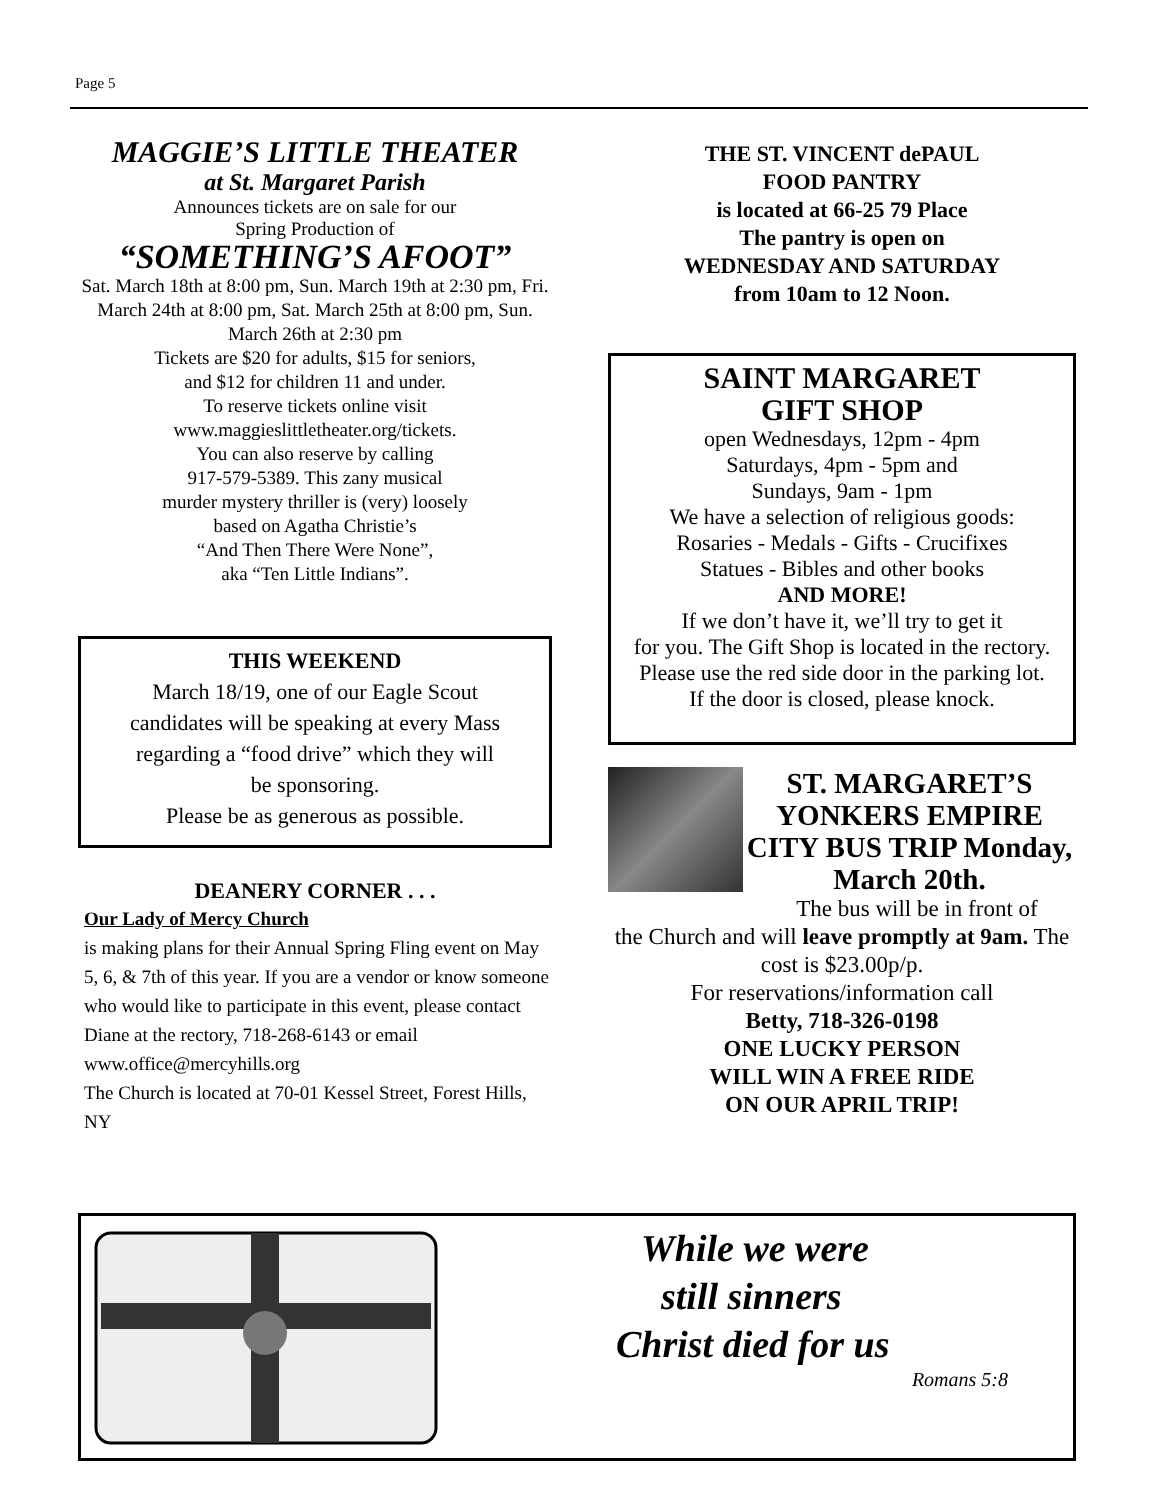Page 5
MAGGIE’S LITTLE THEATER
at St. Margaret Parish
Announces tickets are on sale for our
Spring Production of
“SOMETHING’S AFOOT”
Sat. March 18th at 8:00 pm, Sun. March 19th at 2:30 pm, Fri. March 24th at 8:00 pm, Sat. March 25th at 8:00 pm, Sun. March 26th at 2:30 pm
Tickets are $20 for adults, $15 for seniors,
and $12 for children 11 and under.
To reserve tickets online visit
www.maggieslittletheater.org/tickets.
You can also reserve by calling
917-579-5389. This zany musical
murder mystery thriller is (very) loosely
based on Agatha Christie’s
“And Then There Were None”,
aka “Ten Little Indians”.
THIS WEEKEND
March 18/19, one of our Eagle Scout
candidates will be speaking at every Mass
regarding a “food drive” which they will
be sponsoring.
Please be as generous as possible.
DEANERY CORNER . . .
Our Lady of Mercy Church
is making plans for their Annual Spring Fling event on May 5, 6, & 7th of this year. If you are a vendor or know someone who would like to participate in this event, please contact Diane at the rectory, 718-268-6143 or email www.office@mercyhills.org
The Church is located at 70-01 Kessel Street, Forest Hills, NY
THE ST. VINCENT dePAUL
FOOD PANTRY
is located at 66-25 79 Place
The pantry is open on
WEDNESDAY AND SATURDAY
from 10am to 12 Noon.
SAINT MARGARET
GIFT SHOP
open Wednesdays, 12pm - 4pm
Saturdays, 4pm - 5pm and
Sundays, 9am - 1pm
We have a selection of religious goods:
Rosaries - Medals - Gifts - Crucifixes
Statues - Bibles and other books
AND MORE!
If we don’t have it, we’ll try to get it
for you. The Gift Shop is located in the rectory. Please use the red side door in the parking lot.
If the door is closed, please knock.
ST. MARGARET’S YONKERS EMPIRE CITY BUS TRIP Monday, March 20th.
The bus will be in front of
the Church and will leave promptly at 9am. The cost is $23.00p/p.
For reservations/information call
Betty, 718-326-0198
ONE LUCKY PERSON
WILL WIN A FREE RIDE
ON OUR APRIL TRIP!
While we were
still sinners
Christ died for us
Romans 5:8